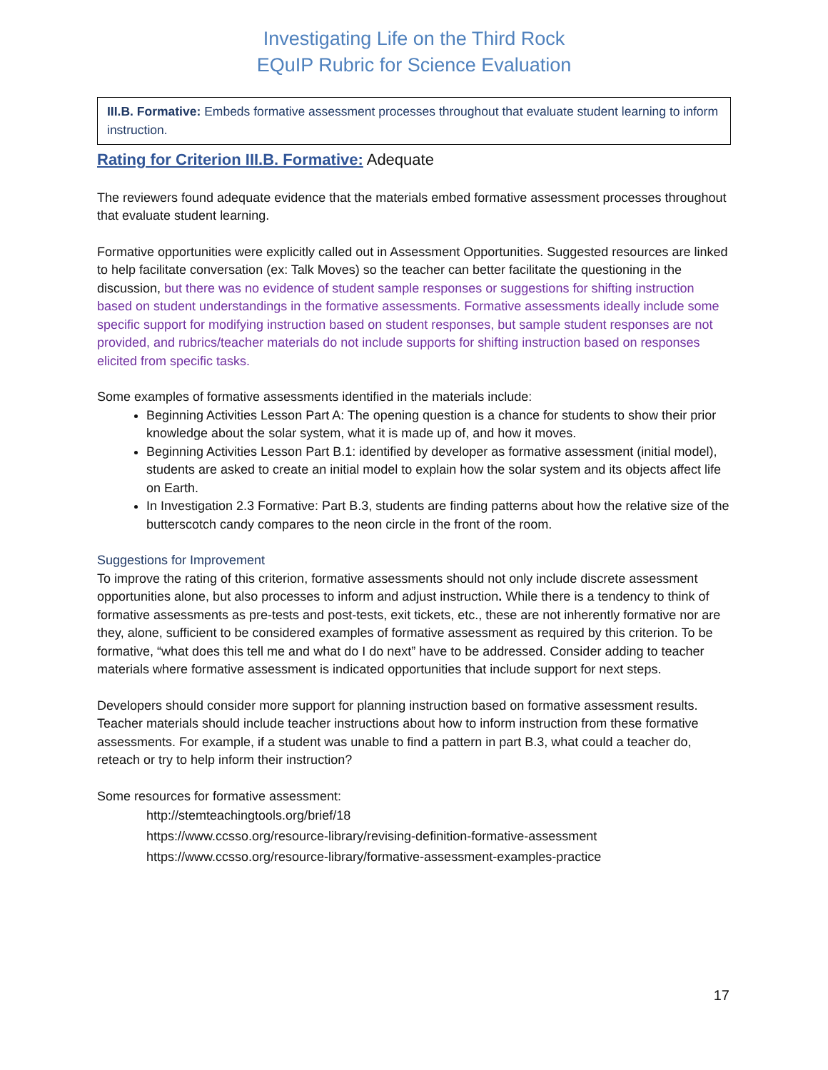Investigating Life on the Third Rock
EQuIP Rubric for Science Evaluation
III.B. Formative: Embeds formative assessment processes throughout that evaluate student learning to inform instruction.
Rating for Criterion III.B. Formative: Adequate
The reviewers found adequate evidence that the materials embed formative assessment processes throughout that evaluate student learning.
Formative opportunities were explicitly called out in Assessment Opportunities. Suggested resources are linked to help facilitate conversation (ex: Talk Moves) so the teacher can better facilitate the questioning in the discussion, but there was no evidence of student sample responses or suggestions for shifting instruction based on student understandings in the formative assessments. Formative assessments ideally include some specific support for modifying instruction based on student responses, but sample student responses are not provided, and rubrics/teacher materials do not include supports for shifting instruction based on responses elicited from specific tasks.
Some examples of formative assessments identified in the materials include:
Beginning Activities Lesson Part A: The opening question is a chance for students to show their prior knowledge about the solar system, what it is made up of, and how it moves.
Beginning Activities Lesson Part B.1: identified by developer as formative assessment (initial model), students are asked to create an initial model to explain how the solar system and its objects affect life on Earth.
In Investigation 2.3 Formative: Part B.3, students are finding patterns about how the relative size of the butterscotch candy compares to the neon circle in the front of the room.
Suggestions for Improvement
To improve the rating of this criterion, formative assessments should not only include discrete assessment opportunities alone, but also processes to inform and adjust instruction. While there is a tendency to think of formative assessments as pre-tests and post-tests, exit tickets, etc., these are not inherently formative nor are they, alone, sufficient to be considered examples of formative assessment as required by this criterion. To be formative, “what does this tell me and what do I do next” have to be addressed. Consider adding to teacher materials where formative assessment is indicated opportunities that include support for next steps.
Developers should consider more support for planning instruction based on formative assessment results. Teacher materials should include teacher instructions about how to inform instruction from these formative assessments. For example, if a student was unable to find a pattern in part B.3, what could a teacher do, reteach or try to help inform their instruction?
Some resources for formative assessment:
http://stemteachingtools.org/brief/18
https://www.ccsso.org/resource-library/revising-definition-formative-assessment
https://www.ccsso.org/resource-library/formative-assessment-examples-practice
17